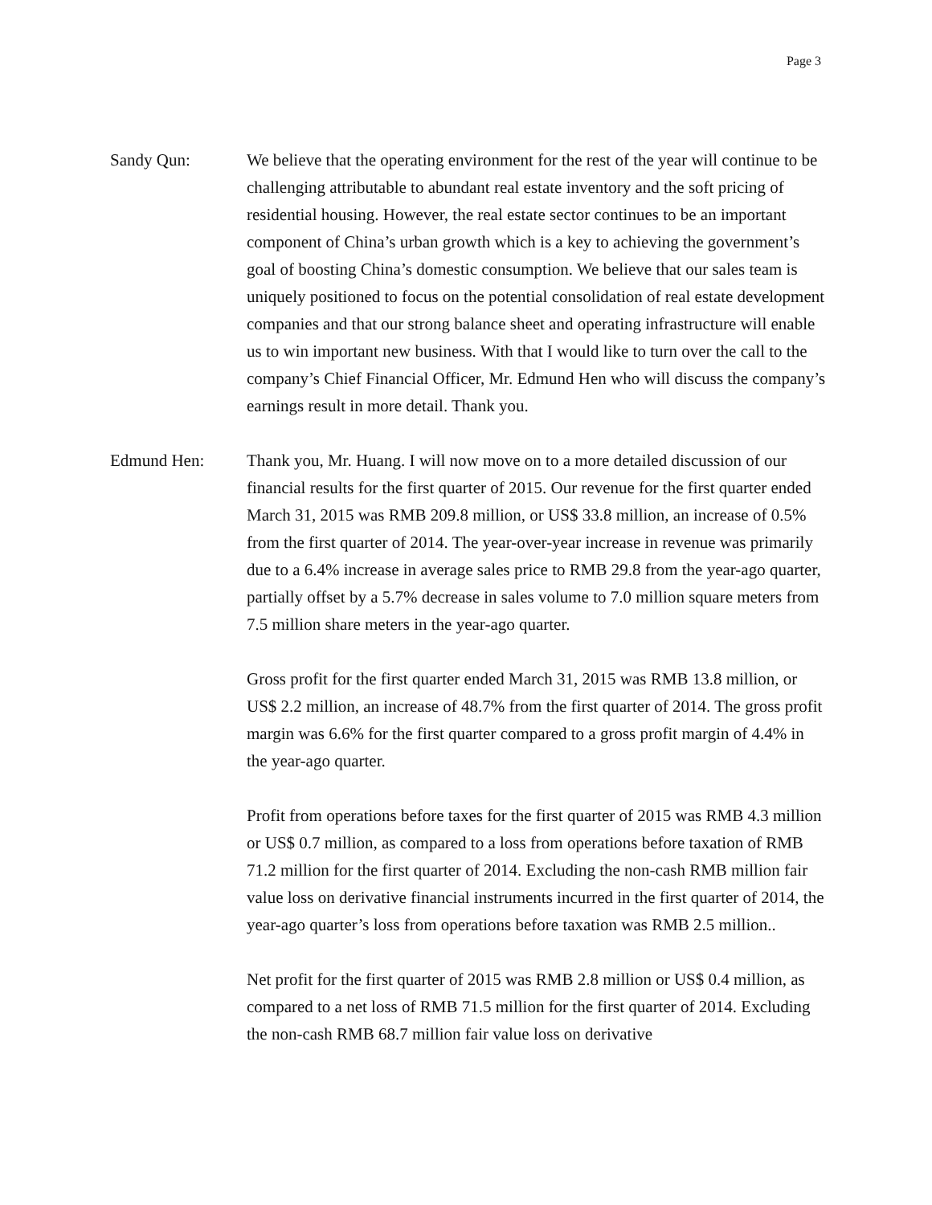Page 3
Sandy Qun: We believe that the operating environment for the rest of the year will continue to be challenging attributable to abundant real estate inventory and the soft pricing of residential housing. However, the real estate sector continues to be an important component of China’s urban growth which is a key to achieving the government’s goal of boosting China’s domestic consumption. We believe that our sales team is uniquely positioned to focus on the potential consolidation of real estate development companies and that our strong balance sheet and operating infrastructure will enable us to win important new business. With that I would like to turn over the call to the company’s Chief Financial Officer, Mr. Edmund Hen who will discuss the company’s earnings result in more detail. Thank you.
Edmund Hen: Thank you, Mr. Huang. I will now move on to a more detailed discussion of our financial results for the first quarter of 2015. Our revenue for the first quarter ended March 31, 2015 was RMB 209.8 million, or US$ 33.8 million, an increase of 0.5% from the first quarter of 2014. The year-over-year increase in revenue was primarily due to a 6.4% increase in average sales price to RMB 29.8 from the year-ago quarter, partially offset by a 5.7% decrease in sales volume to 7.0 million square meters from 7.5 million share meters in the year-ago quarter.
Gross profit for the first quarter ended March 31, 2015 was RMB 13.8 million, or US$ 2.2 million, an increase of 48.7% from the first quarter of 2014. The gross profit margin was 6.6% for the first quarter compared to a gross profit margin of 4.4% in the year-ago quarter.
Profit from operations before taxes for the first quarter of 2015 was RMB 4.3 million or US$ 0.7 million, as compared to a loss from operations before taxation of RMB 71.2 million for the first quarter of 2014. Excluding the non-cash RMB million fair value loss on derivative financial instruments incurred in the first quarter of 2014, the year-ago quarter’s loss from operations before taxation was RMB 2.5 million..
Net profit for the first quarter of 2015 was RMB 2.8 million or US$ 0.4 million, as compared to a net loss of RMB 71.5 million for the first quarter of 2014. Excluding the non-cash RMB 68.7 million fair value loss on derivative